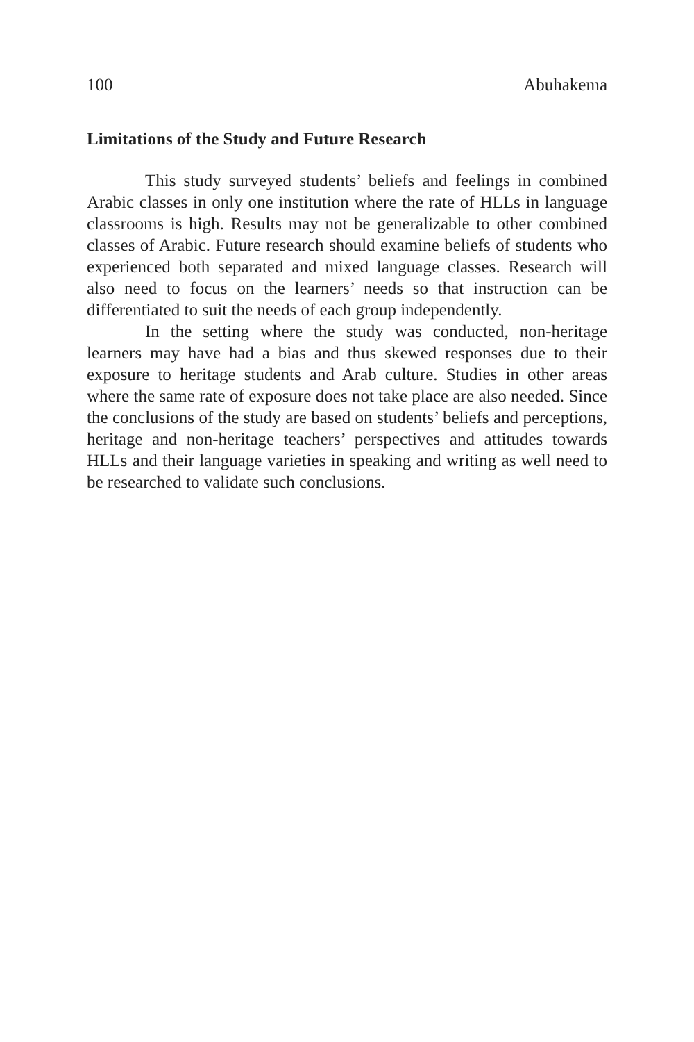100 Abuhakema
Limitations of the Study and Future Research
This study surveyed students’ beliefs and feelings in combined Arabic classes in only one institution where the rate of HLLs in language classrooms is high. Results may not be generalizable to other combined classes of Arabic. Future research should examine beliefs of students who experienced both separated and mixed language classes. Research will also need to focus on the learners’ needs so that instruction can be differentiated to suit the needs of each group independently.
In the setting where the study was conducted, non-heritage learners may have had a bias and thus skewed responses due to their exposure to heritage students and Arab culture. Studies in other areas where the same rate of exposure does not take place are also needed. Since the conclusions of the study are based on students’ beliefs and perceptions, heritage and non-heritage teachers’ perspectives and attitudes towards HLLs and their language varieties in speaking and writing as well need to be researched to validate such conclusions.